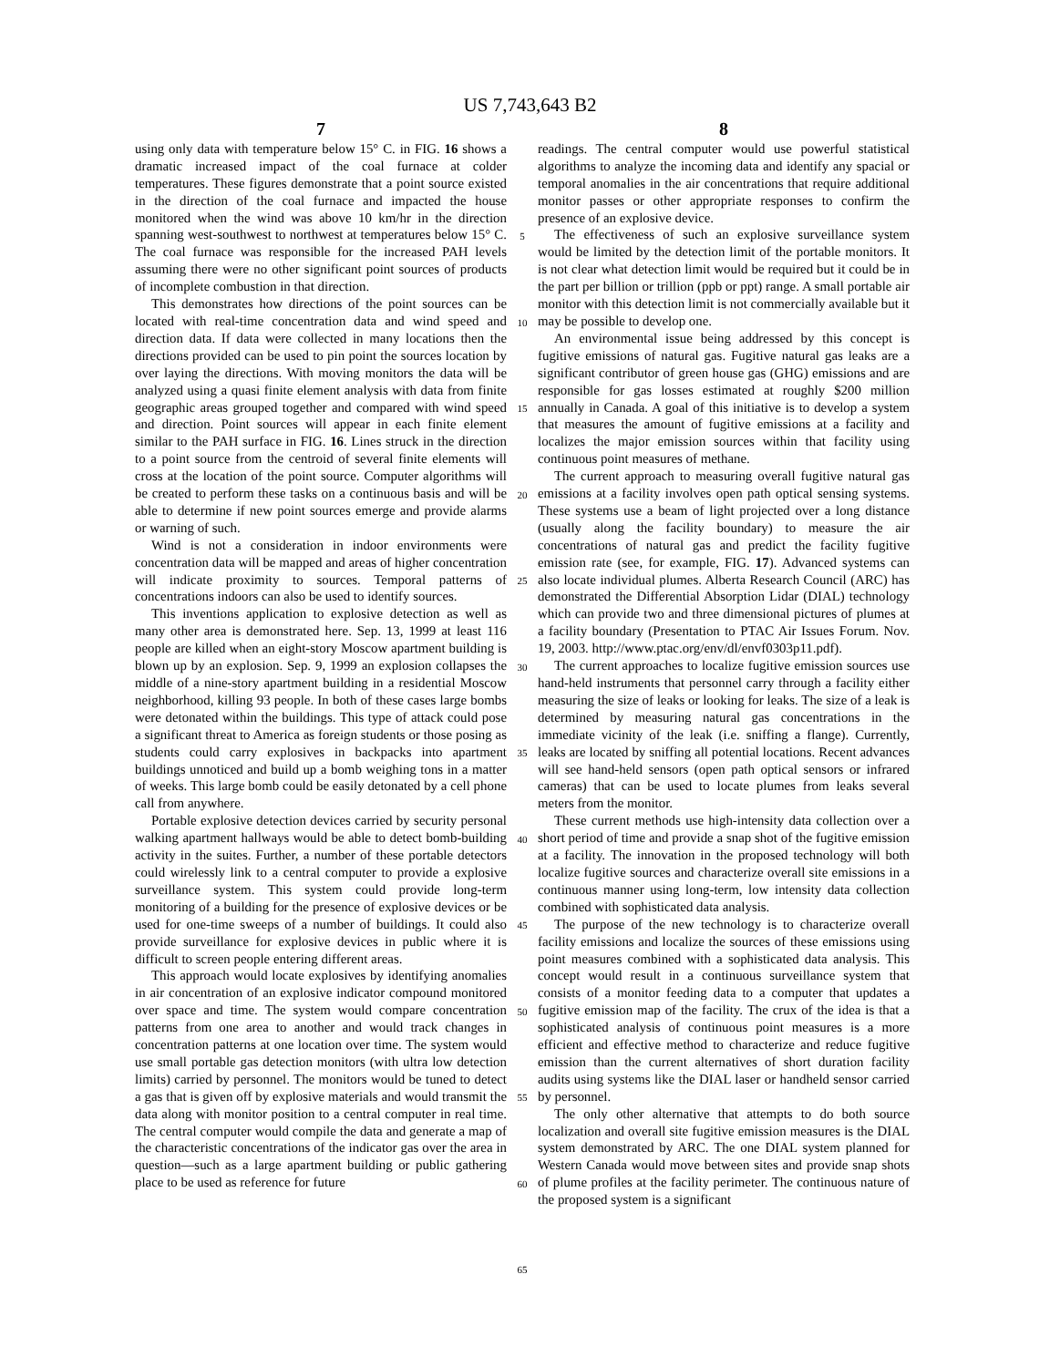US 7,743,643 B2
7
using only data with temperature below 15° C. in FIG. 16 shows a dramatic increased impact of the coal furnace at colder temperatures. These figures demonstrate that a point source existed in the direction of the coal furnace and impacted the house monitored when the wind was above 10 km/hr in the direction spanning west-southwest to northwest at temperatures below 15° C. The coal furnace was responsible for the increased PAH levels assuming there were no other significant point sources of products of incomplete combustion in that direction.
This demonstrates how directions of the point sources can be located with real-time concentration data and wind speed and direction data. If data were collected in many locations then the directions provided can be used to pin point the sources location by over laying the directions. With moving monitors the data will be analyzed using a quasi finite element analysis with data from finite geographic areas grouped together and compared with wind speed and direction. Point sources will appear in each finite element similar to the PAH surface in FIG. 16. Lines struck in the direction to a point source from the centroid of several finite elements will cross at the location of the point source. Computer algorithms will be created to perform these tasks on a continuous basis and will be able to determine if new point sources emerge and provide alarms or warning of such.
Wind is not a consideration in indoor environments were concentration data will be mapped and areas of higher concentration will indicate proximity to sources. Temporal patterns of concentrations indoors can also be used to identify sources.
This inventions application to explosive detection as well as many other area is demonstrated here. Sep. 13, 1999 at least 116 people are killed when an eight-story Moscow apartment building is blown up by an explosion. Sep. 9, 1999 an explosion collapses the middle of a nine-story apartment building in a residential Moscow neighborhood, killing 93 people. In both of these cases large bombs were detonated within the buildings. This type of attack could pose a significant threat to America as foreign students or those posing as students could carry explosives in backpacks into apartment buildings unnoticed and build up a bomb weighing tons in a matter of weeks. This large bomb could be easily detonated by a cell phone call from anywhere.
Portable explosive detection devices carried by security personal walking apartment hallways would be able to detect bomb-building activity in the suites. Further, a number of these portable detectors could wirelessly link to a central computer to provide a explosive surveillance system. This system could provide long-term monitoring of a building for the presence of explosive devices or be used for one-time sweeps of a number of buildings. It could also provide surveillance for explosive devices in public where it is difficult to screen people entering different areas.
This approach would locate explosives by identifying anomalies in air concentration of an explosive indicator compound monitored over space and time. The system would compare concentration patterns from one area to another and would track changes in concentration patterns at one location over time. The system would use small portable gas detection monitors (with ultra low detection limits) carried by personnel. The monitors would be tuned to detect a gas that is given off by explosive materials and would transmit the data along with monitor position to a central computer in real time. The central computer would compile the data and generate a map of the characteristic concentrations of the indicator gas over the area in question—such as a large apartment building or public gathering place to be used as reference for future
5
10
15
20
25
30
35
40
45
50
55
60
65
8
readings. The central computer would use powerful statistical algorithms to analyze the incoming data and identify any spacial or temporal anomalies in the air concentrations that require additional monitor passes or other appropriate responses to confirm the presence of an explosive device.
The effectiveness of such an explosive surveillance system would be limited by the detection limit of the portable monitors. It is not clear what detection limit would be required but it could be in the part per billion or trillion (ppb or ppt) range. A small portable air monitor with this detection limit is not commercially available but it may be possible to develop one.
An environmental issue being addressed by this concept is fugitive emissions of natural gas. Fugitive natural gas leaks are a significant contributor of green house gas (GHG) emissions and are responsible for gas losses estimated at roughly $200 million annually in Canada. A goal of this initiative is to develop a system that measures the amount of fugitive emissions at a facility and localizes the major emission sources within that facility using continuous point measures of methane.
The current approach to measuring overall fugitive natural gas emissions at a facility involves open path optical sensing systems. These systems use a beam of light projected over a long distance (usually along the facility boundary) to measure the air concentrations of natural gas and predict the facility fugitive emission rate (see, for example, FIG. 17). Advanced systems can also locate individual plumes. Alberta Research Council (ARC) has demonstrated the Differential Absorption Lidar (DIAL) technology which can provide two and three dimensional pictures of plumes at a facility boundary (Presentation to PTAC Air Issues Forum. Nov. 19, 2003. http://www.ptac.org/env/dl/envf0303p11.pdf).
The current approaches to localize fugitive emission sources use hand-held instruments that personnel carry through a facility either measuring the size of leaks or looking for leaks. The size of a leak is determined by measuring natural gas concentrations in the immediate vicinity of the leak (i.e. sniffing a flange). Currently, leaks are located by sniffing all potential locations. Recent advances will see hand-held sensors (open path optical sensors or infrared cameras) that can be used to locate plumes from leaks several meters from the monitor.
These current methods use high-intensity data collection over a short period of time and provide a snap shot of the fugitive emission at a facility. The innovation in the proposed technology will both localize fugitive sources and characterize overall site emissions in a continuous manner using long-term, low intensity data collection combined with sophisticated data analysis.
The purpose of the new technology is to characterize overall facility emissions and localize the sources of these emissions using point measures combined with a sophisticated data analysis. This concept would result in a continuous surveillance system that consists of a monitor feeding data to a computer that updates a fugitive emission map of the facility. The crux of the idea is that a sophisticated analysis of continuous point measures is a more efficient and effective method to characterize and reduce fugitive emission than the current alternatives of short duration facility audits using systems like the DIAL laser or handheld sensor carried by personnel.
The only other alternative that attempts to do both source localization and overall site fugitive emission measures is the DIAL system demonstrated by ARC. The one DIAL system planned for Western Canada would move between sites and provide snap shots of plume profiles at the facility perimeter. The continuous nature of the proposed system is a significant